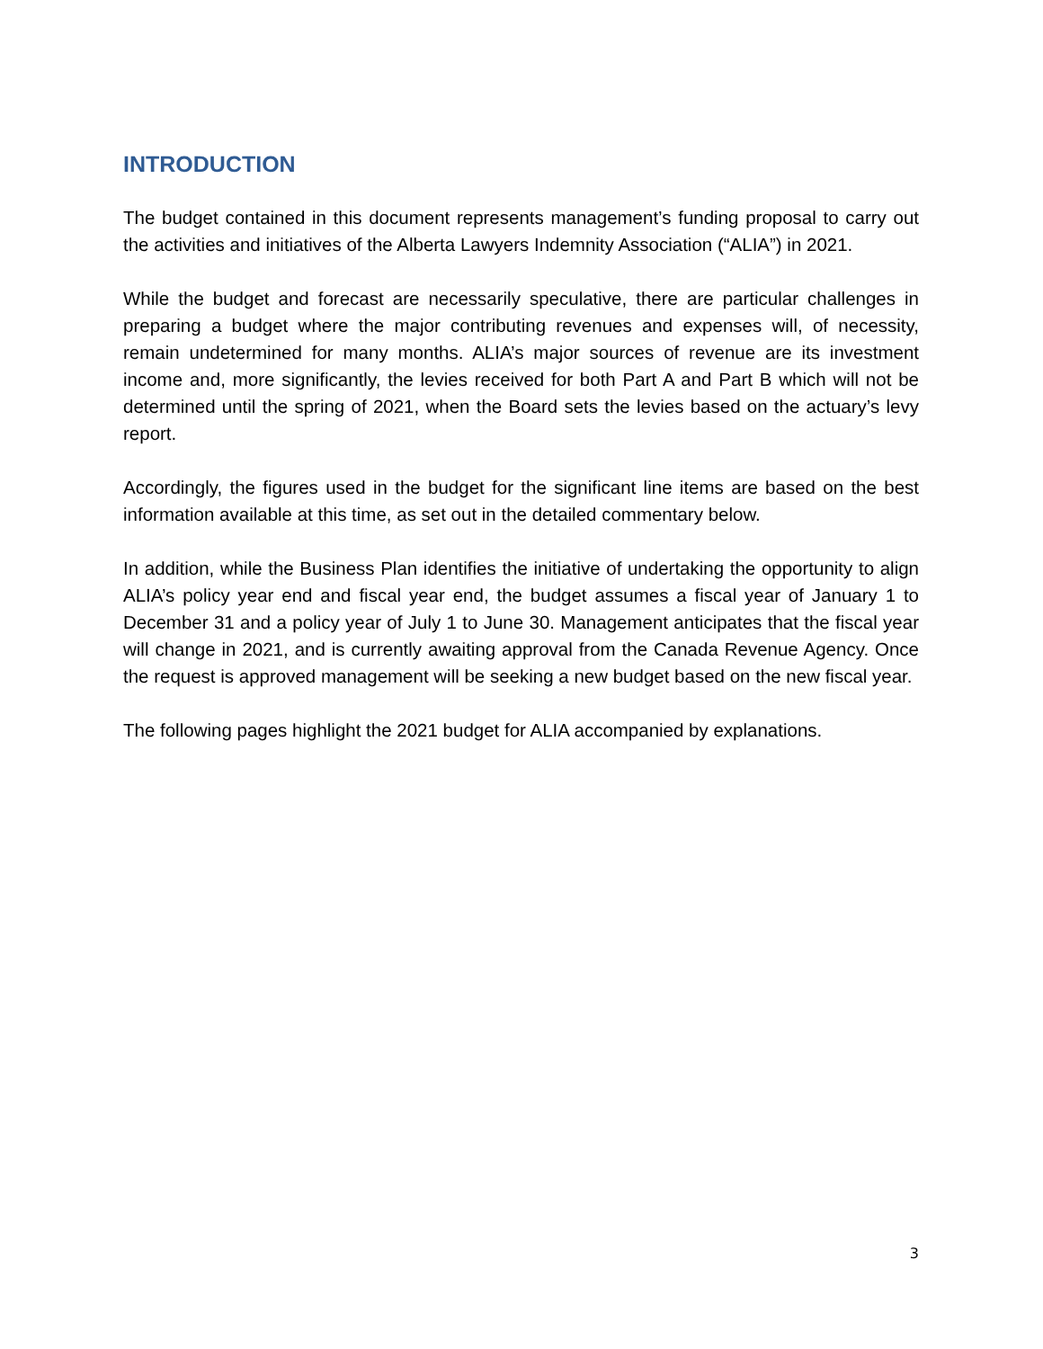INTRODUCTION
The budget contained in this document represents management’s funding proposal to carry out the activities and initiatives of the Alberta Lawyers Indemnity Association (“ALIA”) in 2021.
While the budget and forecast are necessarily speculative, there are particular challenges in preparing a budget where the major contributing revenues and expenses will, of necessity, remain undetermined for many months. ALIA’s major sources of revenue are its investment income and, more significantly, the levies received for both Part A and Part B which will not be determined until the spring of 2021, when the Board sets the levies based on the actuary’s levy report.
Accordingly, the figures used in the budget for the significant line items are based on the best information available at this time, as set out in the detailed commentary below.
In addition, while the Business Plan identifies the initiative of undertaking the opportunity to align ALIA’s policy year end and fiscal year end, the budget assumes a fiscal year of January 1 to December 31 and a policy year of July 1 to June 30. Management anticipates that the fiscal year will change in 2021, and is currently awaiting approval from the Canada Revenue Agency. Once the request is approved management will be seeking a new budget based on the new fiscal year.
The following pages highlight the 2021 budget for ALIA accompanied by explanations.
3